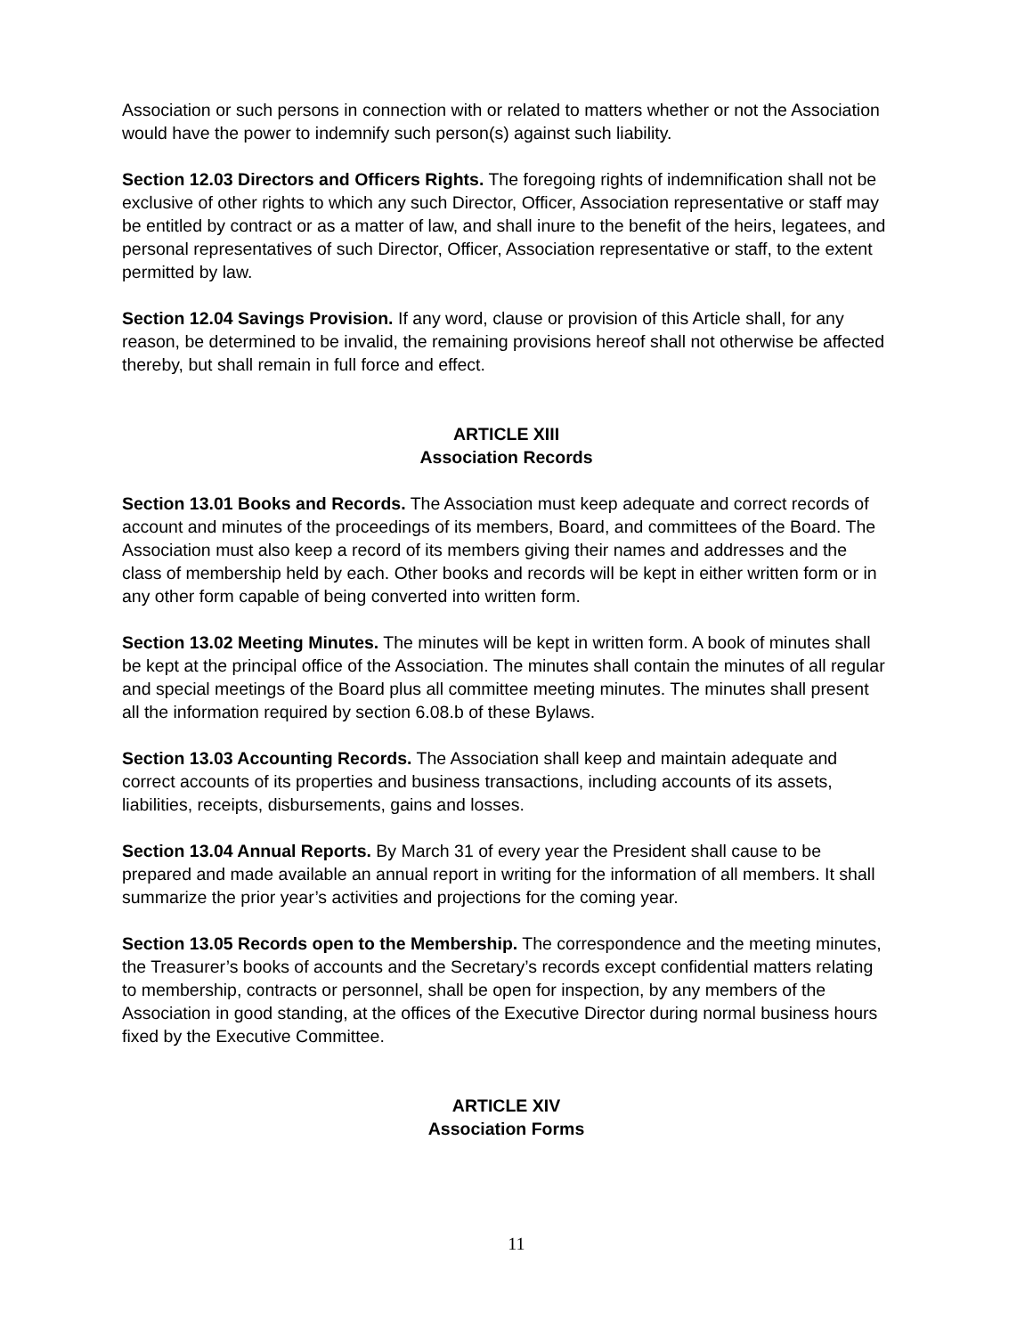Association or such persons in connection with or related to matters whether or not the Association would have the power to indemnify such person(s) against such liability.
Section 12.03 Directors and Officers Rights. The foregoing rights of indemnification shall not be exclusive of other rights to which any such Director, Officer, Association representative or staff may be entitled by contract or as a matter of law, and shall inure to the benefit of the heirs, legatees, and personal representatives of such Director, Officer, Association representative or staff, to the extent permitted by law.
Section 12.04 Savings Provision. If any word, clause or provision of this Article shall, for any reason, be determined to be invalid, the remaining provisions hereof shall not otherwise be affected thereby, but shall remain in full force and effect.
ARTICLE XIII
Association Records
Section 13.01 Books and Records. The Association must keep adequate and correct records of account and minutes of the proceedings of its members, Board, and committees of the Board. The Association must also keep a record of its members giving their names and addresses and the class of membership held by each. Other books and records will be kept in either written form or in any other form capable of being converted into written form.
Section 13.02 Meeting Minutes. The minutes will be kept in written form. A book of minutes shall be kept at the principal office of the Association. The minutes shall contain the minutes of all regular and special meetings of the Board plus all committee meeting minutes. The minutes shall present all the information required by section 6.08.b of these Bylaws.
Section 13.03 Accounting Records. The Association shall keep and maintain adequate and correct accounts of its properties and business transactions, including accounts of its assets, liabilities, receipts, disbursements, gains and losses.
Section 13.04 Annual Reports. By March 31 of every year the President shall cause to be prepared and made available an annual report in writing for the information of all members. It shall summarize the prior year’s activities and projections for the coming year.
Section 13.05 Records open to the Membership. The correspondence and the meeting minutes, the Treasurer’s books of accounts and the Secretary’s records except confidential matters relating to membership, contracts or personnel, shall be open for inspection, by any members of the Association in good standing, at the offices of the Executive Director during normal business hours fixed by the Executive Committee.
ARTICLE XIV
Association Forms
11